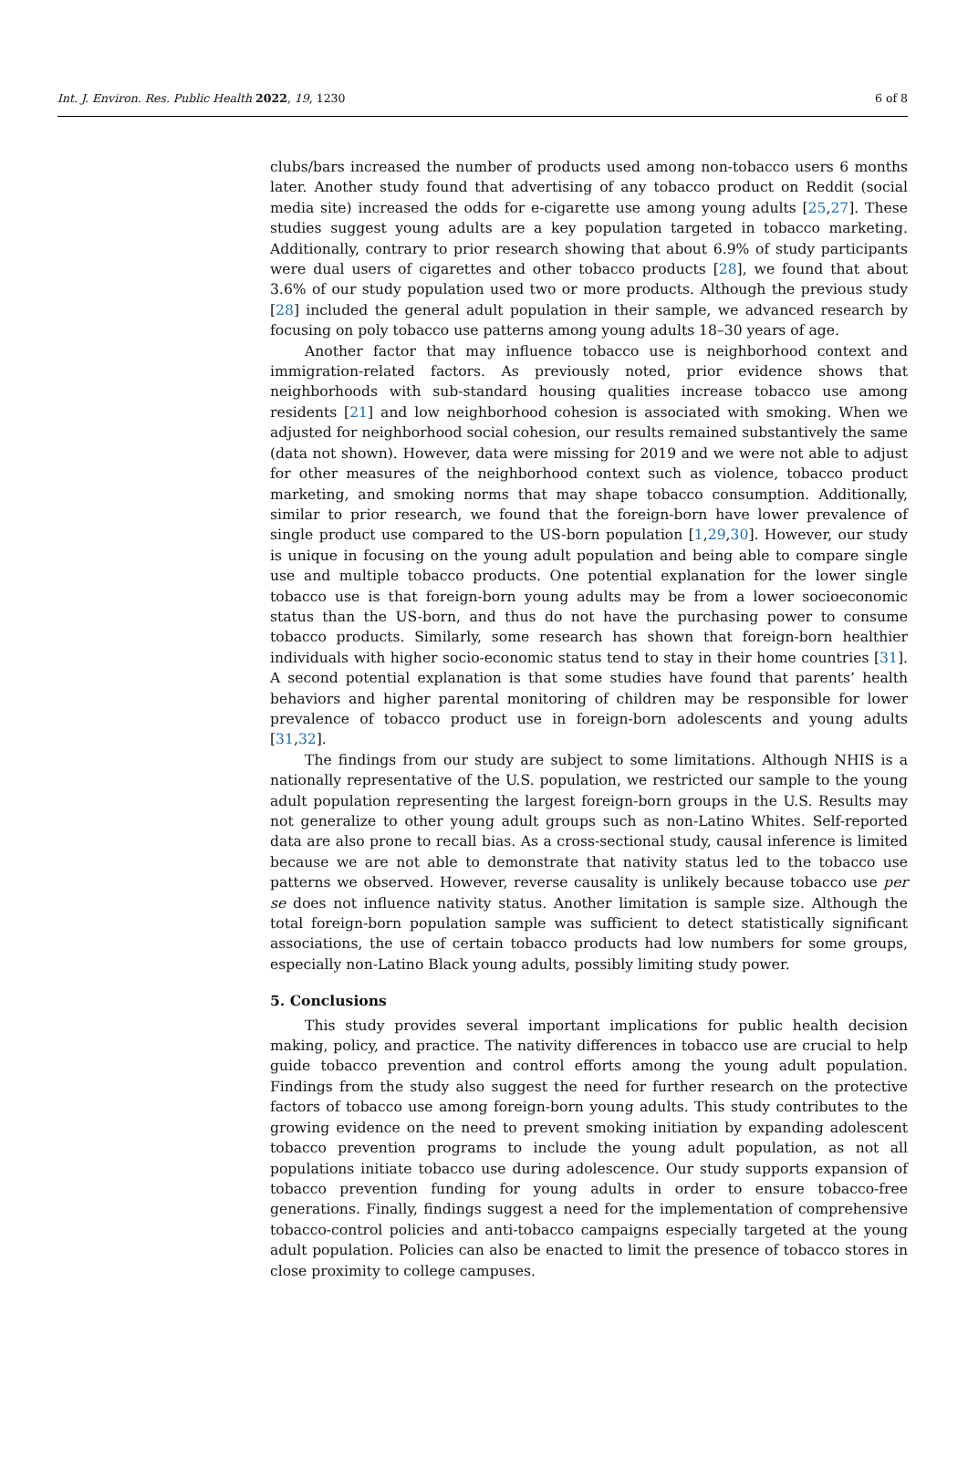Int. J. Environ. Res. Public Health 2022, 19, 1230 6 of 8
clubs/bars increased the number of products used among non-tobacco users 6 months later. Another study found that advertising of any tobacco product on Reddit (social media site) increased the odds for e-cigarette use among young adults [25,27]. These studies suggest young adults are a key population targeted in tobacco marketing. Additionally, contrary to prior research showing that about 6.9% of study participants were dual users of cigarettes and other tobacco products [28], we found that about 3.6% of our study population used two or more products. Although the previous study [28] included the general adult population in their sample, we advanced research by focusing on poly tobacco use patterns among young adults 18–30 years of age.
Another factor that may influence tobacco use is neighborhood context and immigration-related factors. As previously noted, prior evidence shows that neighborhoods with sub-standard housing qualities increase tobacco use among residents [21] and low neighborhood cohesion is associated with smoking. When we adjusted for neighborhood social cohesion, our results remained substantively the same (data not shown). However, data were missing for 2019 and we were not able to adjust for other measures of the neighborhood context such as violence, tobacco product marketing, and smoking norms that may shape tobacco consumption. Additionally, similar to prior research, we found that the foreign-born have lower prevalence of single product use compared to the US-born population [1,29,30]. However, our study is unique in focusing on the young adult population and being able to compare single use and multiple tobacco products. One potential explanation for the lower single tobacco use is that foreign-born young adults may be from a lower socioeconomic status than the US-born, and thus do not have the purchasing power to consume tobacco products. Similarly, some research has shown that foreign-born healthier individuals with higher socio-economic status tend to stay in their home countries [31]. A second potential explanation is that some studies have found that parents’ health behaviors and higher parental monitoring of children may be responsible for lower prevalence of tobacco product use in foreign-born adolescents and young adults [31,32].
The findings from our study are subject to some limitations. Although NHIS is a nationally representative of the U.S. population, we restricted our sample to the young adult population representing the largest foreign-born groups in the U.S. Results may not generalize to other young adult groups such as non-Latino Whites. Self-reported data are also prone to recall bias. As a cross-sectional study, causal inference is limited because we are not able to demonstrate that nativity status led to the tobacco use patterns we observed. However, reverse causality is unlikely because tobacco use per se does not influence nativity status. Another limitation is sample size. Although the total foreign-born population sample was sufficient to detect statistically significant associations, the use of certain tobacco products had low numbers for some groups, especially non-Latino Black young adults, possibly limiting study power.
5. Conclusions
This study provides several important implications for public health decision making, policy, and practice. The nativity differences in tobacco use are crucial to help guide tobacco prevention and control efforts among the young adult population. Findings from the study also suggest the need for further research on the protective factors of tobacco use among foreign-born young adults. This study contributes to the growing evidence on the need to prevent smoking initiation by expanding adolescent tobacco prevention programs to include the young adult population, as not all populations initiate tobacco use during adolescence. Our study supports expansion of tobacco prevention funding for young adults in order to ensure tobacco-free generations. Finally, findings suggest a need for the implementation of comprehensive tobacco-control policies and anti-tobacco campaigns especially targeted at the young adult population. Policies can also be enacted to limit the presence of tobacco stores in close proximity to college campuses.